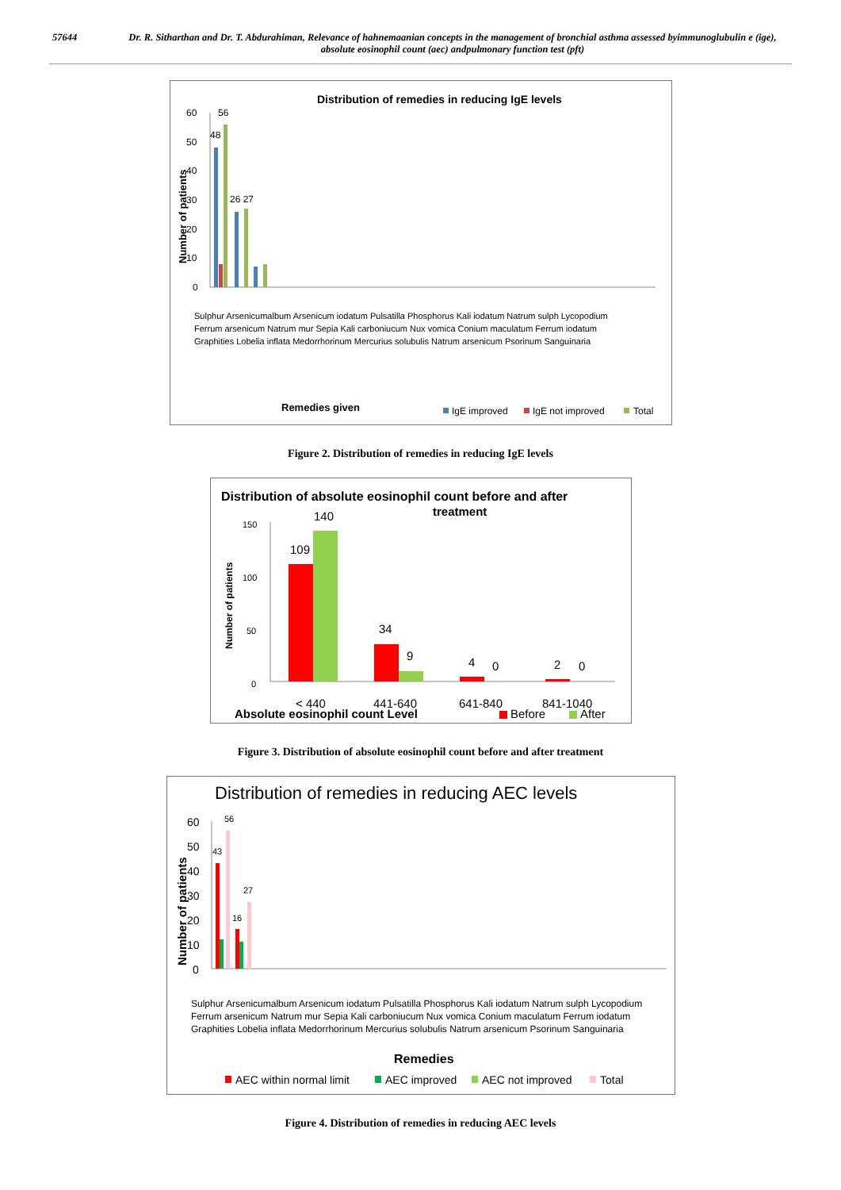57644 Dr. R. Sitharthan and Dr. T. Abdurahiman, Relevance of hahnemaanian concepts in the management of bronchial asthma assessed byimmunoglubulin e (ige), absolute eosinophil count (aec) andpulmonary function test (pft)
Distribution of remedies in reducing IgE levels
60
50
40
30
20
10
0
Number of patients
48
56
26 27
Remedies given
IgE improved
IgE not improved
Total
Sulphur Arsenicumalbum Arsenicum iodatum Pulsatilla Phosphorus Kali iodatum Natrum sulph Lycopodium
Ferrum arsenicum Natrum mur Sepia Kali carboniucum Nux vomica Conium maculatum Ferrum iodatum
Graphities Lobelia inflata Medorrhorinum Mercurius solubulis Natrum arsenicum Psorinum Sanguinaria
Figure 2. Distribution of remedies in reducing IgE levels
Distribution of absolute eosinophil count before and after
treatment
Number of patients
150
100
50
0
109
140
34
9
4
0
2
0
< 440
441-640
641-840
841-1040
Absolute eosinophil count Level
Before
After
Figure 3. Distribution of absolute eosinophil count before and after treatment
Distribution of remedies in reducing AEC levels
60
50
40
30
20
10
0
Number of patients
43
56
16
27
Sulphur Arsenicumalbum Arsenicum iodatum Pulsatilla Phosphorus Kali iodatum Natrum sulph Lycopodium
Ferrum arsenicum Natrum mur Sepia Kali carboniucum Nux vomica Conium maculatum Ferrum iodatum
Graphities Lobelia inflata Medorrhorinum Mercurius solubulis Natrum arsenicum Psorinum Sanguinaria
Remedies
AEC within normal limit
AEC improved
AEC not improved
Total
Figure 4. Distribution of remedies in reducing AEC levels